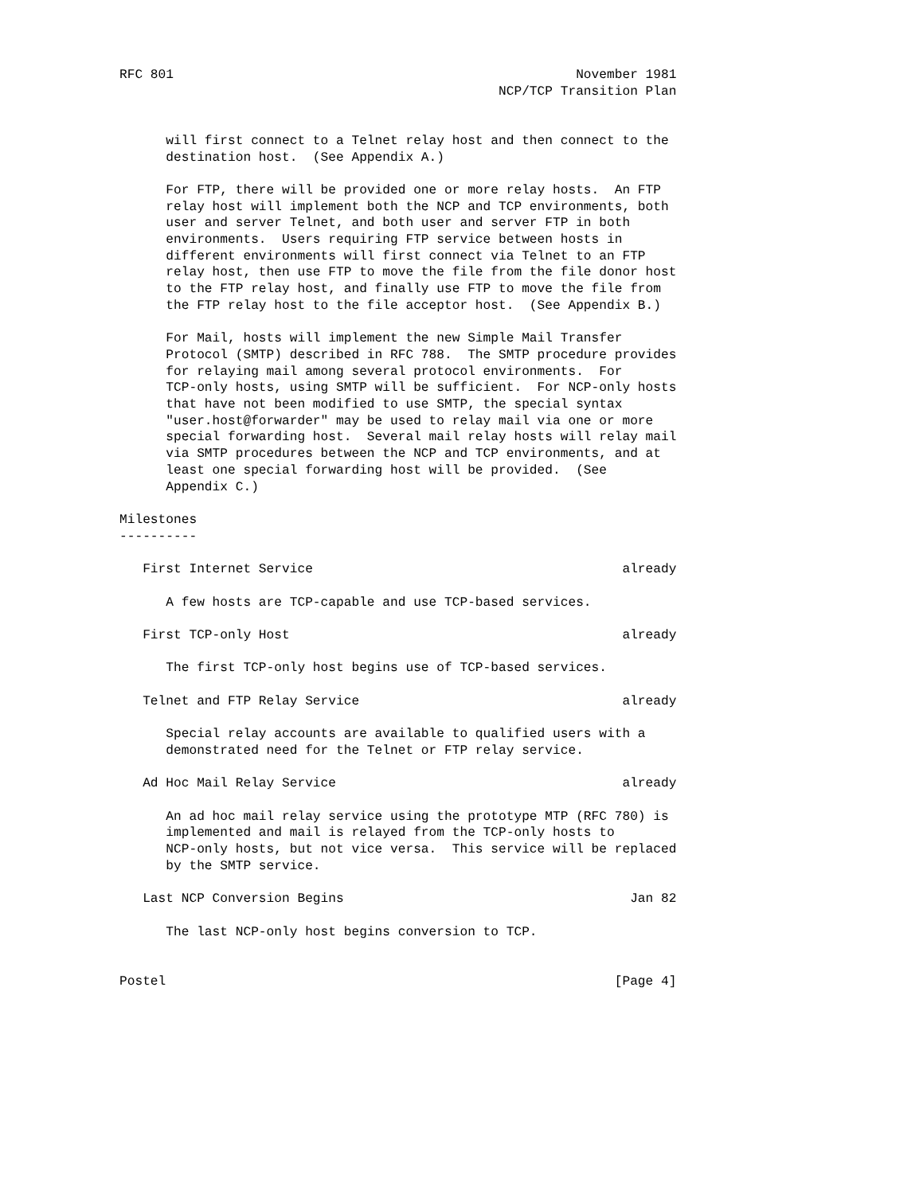RFC 801                                                    November 1981
                                                 NCP/TCP Transition Plan


      will first connect to a Telnet relay host and then connect to the
      destination host.  (See Appendix A.)

      For FTP, there will be provided one or more relay hosts.  An FTP
      relay host will implement both the NCP and TCP environments, both
      user and server Telnet, and both user and server FTP in both
      environments.  Users requiring FTP service between hosts in
      different environments will first connect via Telnet to an FTP
      relay host, then use FTP to move the file from the file donor host
      to the FTP relay host, and finally use FTP to move the file from
      the FTP relay host to the file acceptor host.  (See Appendix B.)

      For Mail, hosts will implement the new Simple Mail Transfer
      Protocol (SMTP) described in RFC 788.  The SMTP procedure provides
      for relaying mail among several protocol environments.  For
      TCP-only hosts, using SMTP will be sufficient.  For NCP-only hosts
      that have not been modified to use SMTP, the special syntax
      "user.host@forwarder" may be used to relay mail via one or more
      special forwarding host.  Several mail relay hosts will relay mail
      via SMTP procedures between the NCP and TCP environments, and at
      least one special forwarding host will be provided.  (See
      Appendix C.)

Milestones
----------

   First Internet Service                                        already

      A few hosts are TCP-capable and use TCP-based services.

   First TCP-only Host                                           already

      The first TCP-only host begins use of TCP-based services.

   Telnet and FTP Relay Service                                  already

      Special relay accounts are available to qualified users with a
      demonstrated need for the Telnet or FTP relay service.

   Ad Hoc Mail Relay Service                                     already

      An ad hoc mail relay service using the prototype MTP (RFC 780) is
      implemented and mail is relayed from the TCP-only hosts to
      NCP-only hosts, but not vice versa.  This service will be replaced
      by the SMTP service.

   Last NCP Conversion Begins                                     Jan 82

      The last NCP-only host begins conversion to TCP.


Postel                                                          [Page 4]